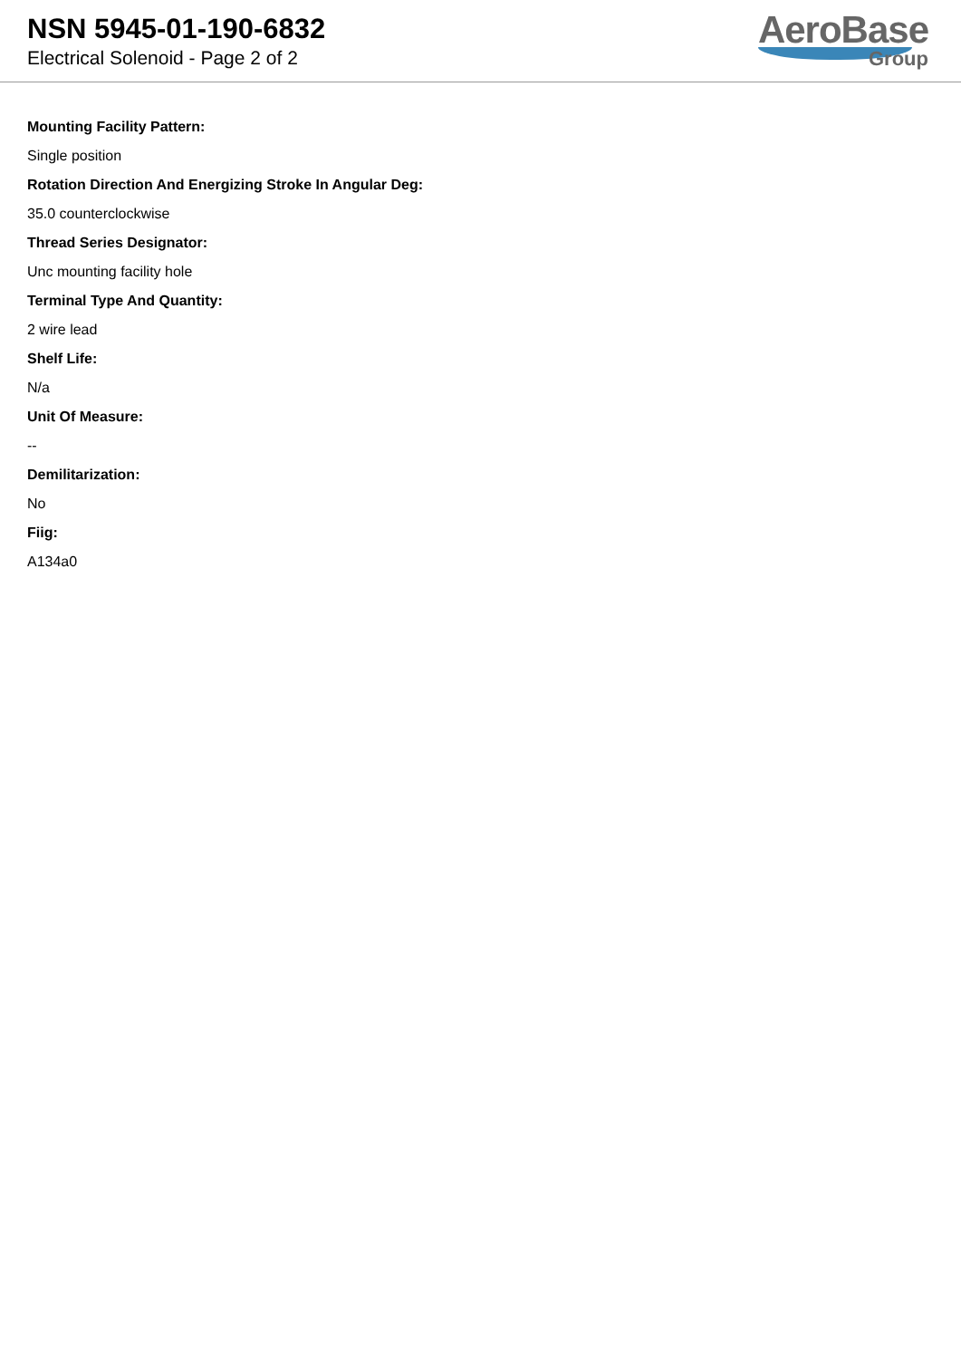NSN 5945-01-190-6832
Electrical Solenoid - Page 2 of 2
AeroBase
Group
Mounting Facility Pattern:
Single position
Rotation Direction And Energizing Stroke In Angular Deg:
35.0 counterclockwise
Thread Series Designator:
Unc mounting facility hole
Terminal Type And Quantity:
2 wire lead
Shelf Life:
N/a
Unit Of Measure:
--
Demilitarization:
No
Fiig:
A134a0